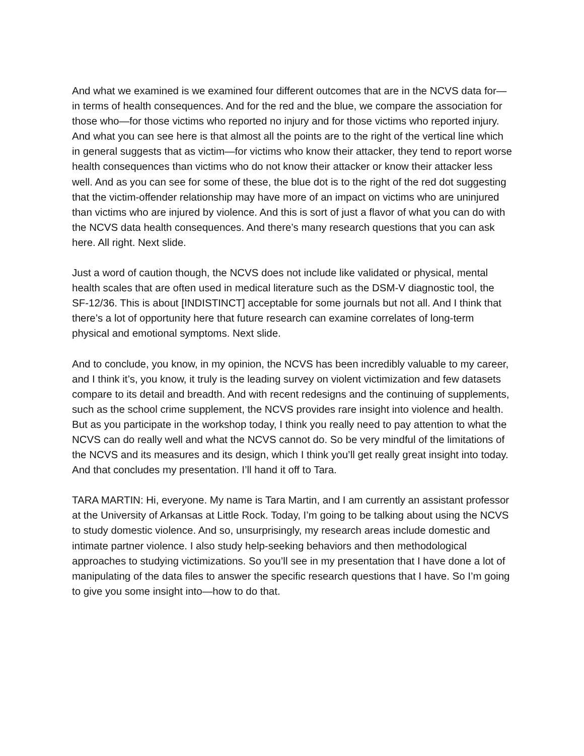And what we examined is we examined four different outcomes that are in the NCVS data for—in terms of health consequences. And for the red and the blue, we compare the association for those who—for those victims who reported no injury and for those victims who reported injury. And what you can see here is that almost all the points are to the right of the vertical line which in general suggests that as victim—for victims who know their attacker, they tend to report worse health consequences than victims who do not know their attacker or know their attacker less well. And as you can see for some of these, the blue dot is to the right of the red dot suggesting that the victim-offender relationship may have more of an impact on victims who are uninjured than victims who are injured by violence. And this is sort of just a flavor of what you can do with the NCVS data health consequences. And there’s many research questions that you can ask here. All right. Next slide.
Just a word of caution though, the NCVS does not include like validated or physical, mental health scales that are often used in medical literature such as the DSM-V diagnostic tool, the SF-12/36. This is about [INDISTINCT] acceptable for some journals but not all. And I think that there’s a lot of opportunity here that future research can examine correlates of long-term physical and emotional symptoms. Next slide.
And to conclude, you know, in my opinion, the NCVS has been incredibly valuable to my career, and I think it’s, you know, it truly is the leading survey on violent victimization and few datasets compare to its detail and breadth. And with recent redesigns and the continuing of supplements, such as the school crime supplement, the NCVS provides rare insight into violence and health. But as you participate in the workshop today, I think you really need to pay attention to what the NCVS can do really well and what the NCVS cannot do. So be very mindful of the limitations of the NCVS and its measures and its design, which I think you’ll get really great insight into today. And that concludes my presentation. I’ll hand it off to Tara.
TARA MARTIN: Hi, everyone. My name is Tara Martin, and I am currently an assistant professor at the University of Arkansas at Little Rock. Today, I’m going to be talking about using the NCVS to study domestic violence. And so, unsurprisingly, my research areas include domestic and intimate partner violence. I also study help-seeking behaviors and then methodological approaches to studying victimizations. So you’ll see in my presentation that I have done a lot of manipulating of the data files to answer the specific research questions that I have. So I’m going to give you some insight into—how to do that.